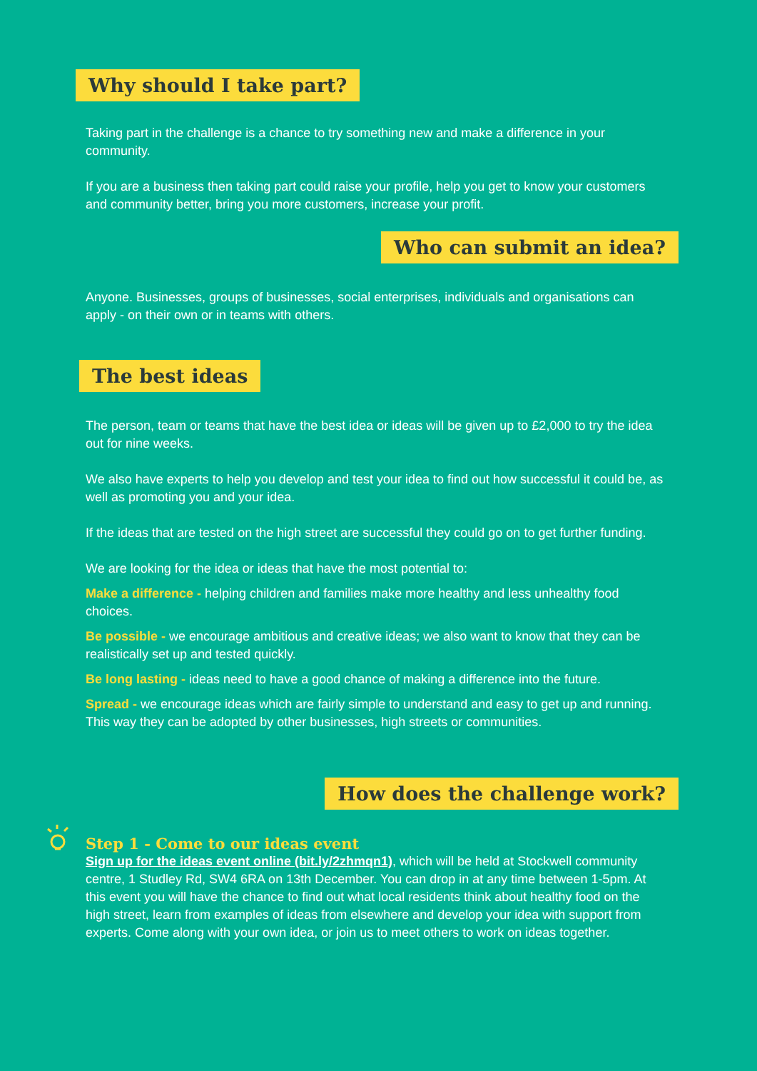Why should I take part?
Taking part in the challenge is a chance to try something new and make a difference in your community.
If you are a business then taking part could raise your profile, help you get to know your customers and community better, bring you more customers, increase your profit.
Who can submit an idea?
Anyone. Businesses, groups of businesses, social enterprises, individuals and organisations can apply - on their own or in teams with others.
The best ideas
The person, team or teams that have the best idea or ideas will be given up to £2,000 to try the idea out for nine weeks.
We also have experts to help you develop and test your idea to find out how successful it could be, as well as promoting you and your idea.
If the ideas that are tested on the high street are successful they could go on to get further funding.
We are looking for the idea or ideas that have the most potential to:
Make a difference - helping children and families make more healthy and less unhealthy food choices.
Be possible - we encourage ambitious and creative ideas; we also want to know that they can be realistically set up and tested quickly.
Be long lasting - ideas need to have a good chance of making a difference into the future.
Spread - we encourage ideas which are fairly simple to understand and easy to get up and running. This way they can be adopted by other businesses, high streets or communities.
How does the challenge work?
Step 1 - Come to our ideas event
Sign up for the ideas event online (bit.ly/2zhmqn1), which will be held at Stockwell community centre, 1 Studley Rd, SW4 6RA on 13th December. You can drop in at any time between 1-5pm. At this event you will have the chance to find out what local residents think about healthy food on the high street, learn from examples of ideas from elsewhere and develop your idea with support from experts. Come along with your own idea, or join us to meet others to work on ideas together.